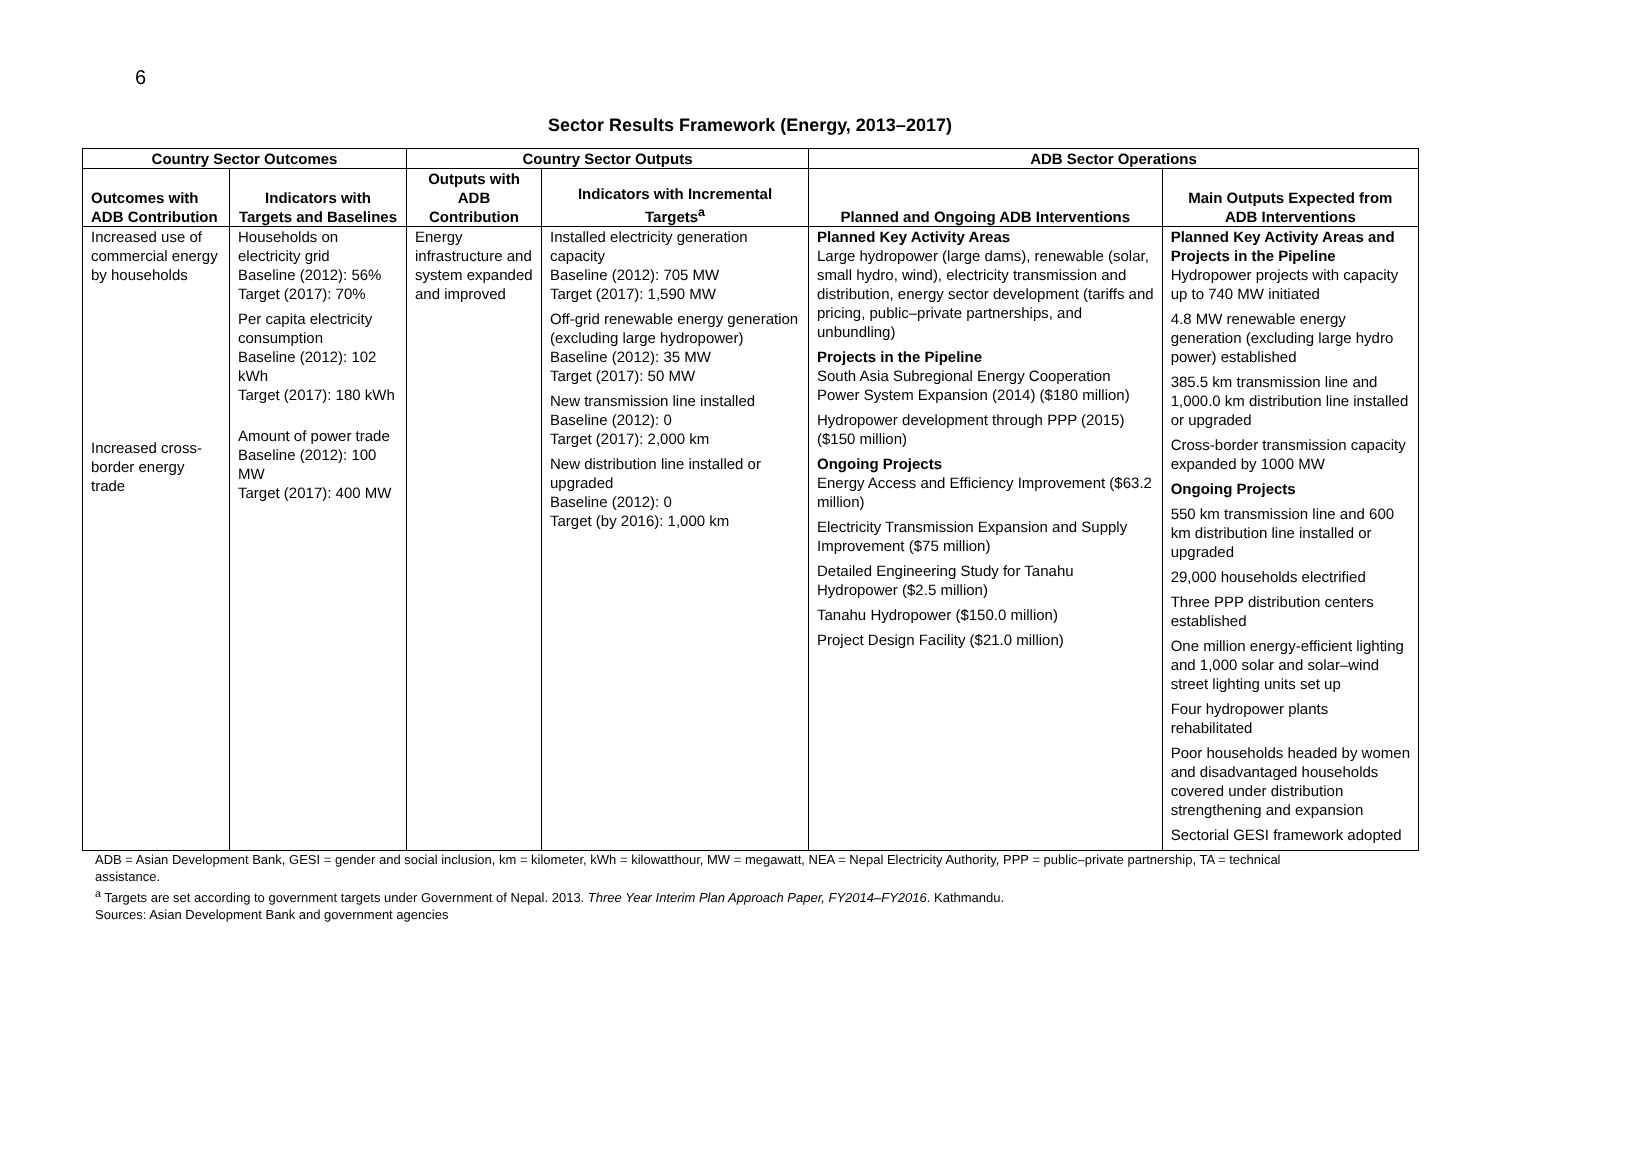6
Sector Results Framework (Energy, 2013–2017)
| Country Sector Outcomes | | Country Sector Outputs | | ADB Sector Operations | |
| --- | --- | --- | --- | --- | --- |
| Outcomes with ADB Contribution | Indicators with Targets and Baselines | Outputs with ADB Contribution | Indicators with Incremental Targets<sup>a</sup> | Planned and Ongoing ADB Interventions | Main Outputs Expected from ADB Interventions |
| Increased use of commercial energy by households Increased cross-border energy trade | Households on electricity grid Baseline (2012): 56% Target (2017): 70% Per capita electricity consumption Baseline (2012): 102 kWh Target (2017): 180 kWh Amount of power trade Baseline (2012): 100 MW Target (2017): 400 MW | Energy infrastructure and system expanded and improved | Installed electricity generation capacity Baseline (2012): 705 MW Target (2017): 1,590 MW Off-grid renewable energy generation (excluding large hydropower) Baseline (2012): 35 MW Target (2017): 50 MW New transmission line installed Baseline (2012): 0 Target (2017): 2,000 km New distribution line installed or upgraded Baseline (2012): 0 Target (by 2016): 1,000 km | Planned Key Activity Areas Large hydropower (large dams), renewable (solar, small hydro, wind), electricity transmission and distribution, energy sector development (tariffs and pricing, public–private partnerships, and unbundling) Projects in the Pipeline South Asia Subregional Energy Cooperation Power System Expansion (2014) ($180 million) Hydropower development through PPP (2015) ($150 million) Ongoing Projects Energy Access and Efficiency Improvement ($63.2 million) Electricity Transmission Expansion and Supply Improvement ($75 million) Detailed Engineering Study for Tanahu Hydropower ($2.5 million) Tanahu Hydropower ($150.0 million) Project Design Facility ($21.0 million) | Planned Key Activity Areas and Projects in the Pipeline Hydropower projects with capacity up to 740 MW initiated 4.8 MW renewable energy generation (excluding large hydro power) established 385.5 km transmission line and 1,000.0 km distribution line installed or upgraded Cross-border transmission capacity expanded by 1000 MW Ongoing Projects 550 km transmission line and 600 km distribution line installed or upgraded 29,000 households electrified Three PPP distribution centers established One million energy-efficient lighting and 1,000 solar and solar–wind street lighting units set up Four hydropower plants rehabilitated Poor households headed by women and disadvantaged households covered under distribution strengthening and expansion Sectorial GESI framework adopted |
ADB = Asian Development Bank, GESI = gender and social inclusion, km = kilometer, kWh = kilowatthour, MW = megawatt, NEA = Nepal Electricity Authority, PPP = public–private partnership, TA = technical assistance.
<sup>a</sup> Targets are set according to government targets under Government of Nepal. 2013. Three Year Interim Plan Approach Paper, FY2014–FY2016. Kathmandu.
Sources: Asian Development Bank and government agencies